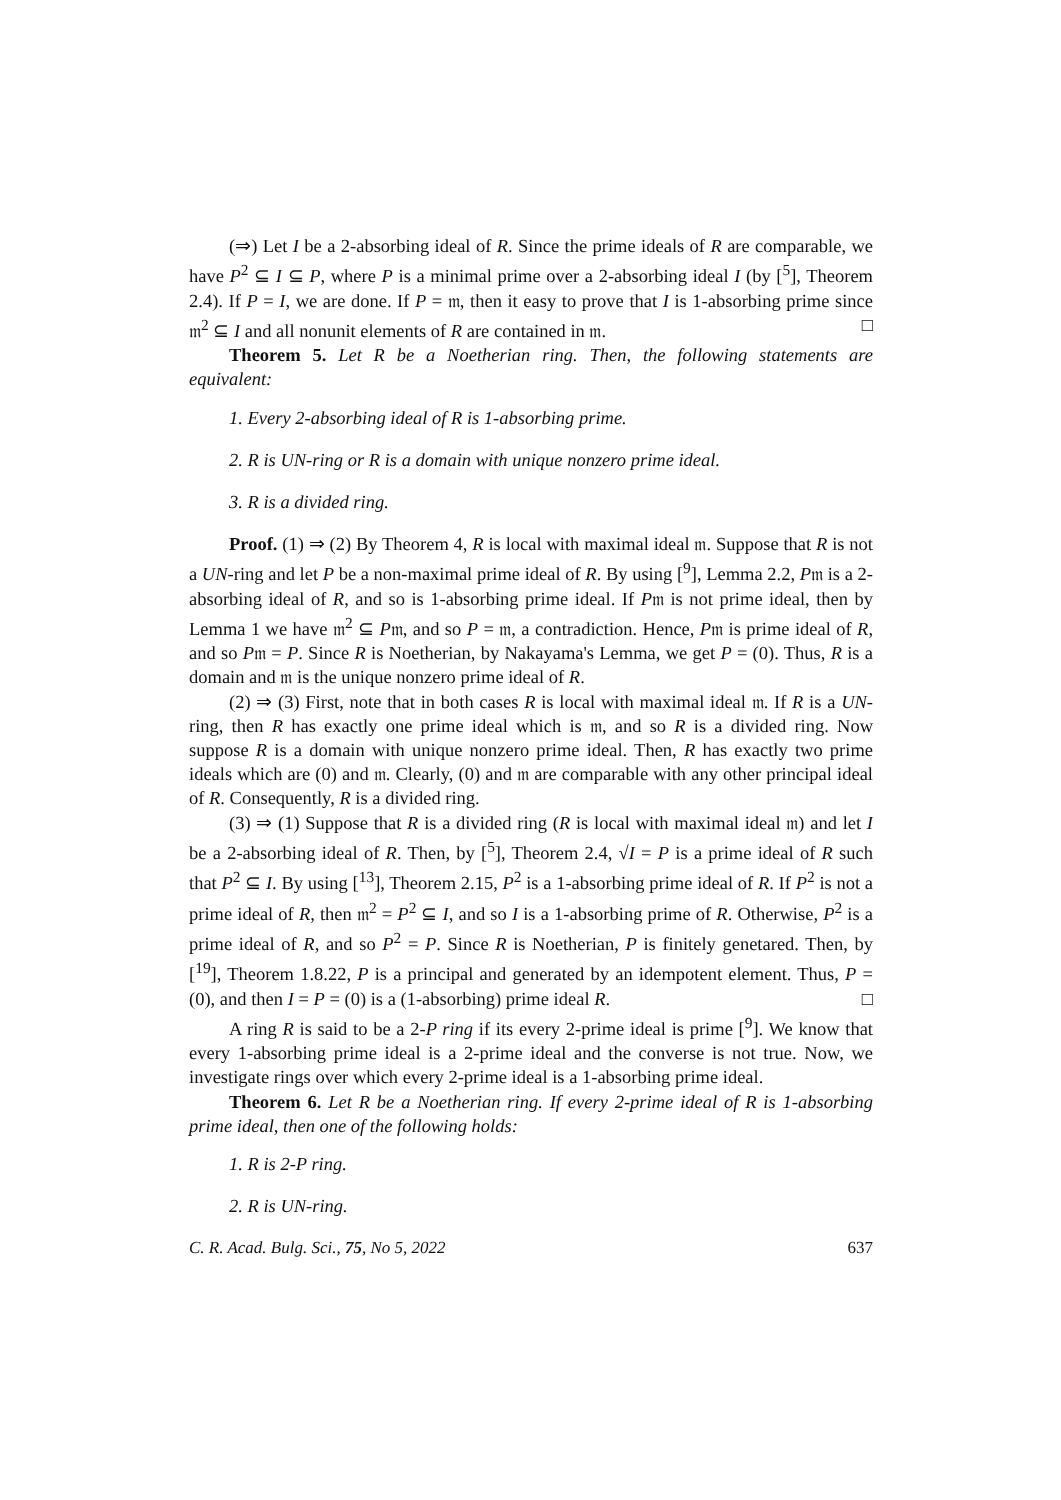(⇒) Let I be a 2-absorbing ideal of R. Since the prime ideals of R are comparable, we have P<sup>2</sup> ⊆ I ⊆ P, where P is a minimal prime over a 2-absorbing ideal I (by [<sup>5</sup>], Theorem 2.4). If P = I, we are done. If P = 𝔪, then it easy to prove that I is 1-absorbing prime since 𝔪<sup>2</sup> ⊆ I and all nonunit elements of R are contained in 𝔪. □
Theorem 5. Let R be a Noetherian ring. Then, the following statements are equivalent:
1. Every 2-absorbing ideal of R is 1-absorbing prime.
2. R is UN-ring or R is a domain with unique nonzero prime ideal.
3. R is a divided ring.
Proof. (1) ⇒ (2) By Theorem 4, R is local with maximal ideal 𝔪. Suppose that R is not a UN-ring and let P be a non-maximal prime ideal of R. By using [<sup>9</sup>], Lemma 2.2, P𝔪 is a 2-absorbing ideal of R, and so is 1-absorbing prime ideal. If P𝔪 is not prime ideal, then by Lemma 1 we have 𝔪<sup>2</sup> ⊆ P𝔪, and so P = 𝔪, a contradiction. Hence, P𝔪 is prime ideal of R, and so P𝔪 = P. Since R is Noetherian, by Nakayama's Lemma, we get P = (0). Thus, R is a domain and 𝔪 is the unique nonzero prime ideal of R.
(2) ⇒ (3) First, note that in both cases R is local with maximal ideal 𝔪. If R is a UN-ring, then R has exactly one prime ideal which is 𝔪, and so R is a divided ring. Now suppose R is a domain with unique nonzero prime ideal. Then, R has exactly two prime ideals which are (0) and 𝔪. Clearly, (0) and 𝔪 are comparable with any other principal ideal of R. Consequently, R is a divided ring.
(3) ⇒ (1) Suppose that R is a divided ring (R is local with maximal ideal 𝔪) and let I be a 2-absorbing ideal of R. Then, by [<sup>5</sup>], Theorem 2.4, √I = P is a prime ideal of R such that P<sup>2</sup> ⊆ I. By using [<sup>13</sup>], Theorem 2.15, P<sup>2</sup> is a 1-absorbing prime ideal of R. If P<sup>2</sup> is not a prime ideal of R, then 𝔪<sup>2</sup> = P<sup>2</sup> ⊆ I, and so I is a 1-absorbing prime of R. Otherwise, P<sup>2</sup> is a prime ideal of R, and so P<sup>2</sup> = P. Since R is Noetherian, P is finitely genetared. Then, by [<sup>19</sup>], Theorem 1.8.22, P is a principal and generated by an idempotent element. Thus, P = (0), and then I = P = (0) is a (1-absorbing) prime ideal R. □
A ring R is said to be a 2-P ring if its every 2-prime ideal is prime [<sup>9</sup>]. We know that every 1-absorbing prime ideal is a 2-prime ideal and the converse is not true. Now, we investigate rings over which every 2-prime ideal is a 1-absorbing prime ideal.
Theorem 6. Let R be a Noetherian ring. If every 2-prime ideal of R is 1-absorbing prime ideal, then one of the following holds:
1. R is 2-P ring.
2. R is UN-ring.
C. R. Acad. Bulg. Sci., 75, No 5, 2022 637